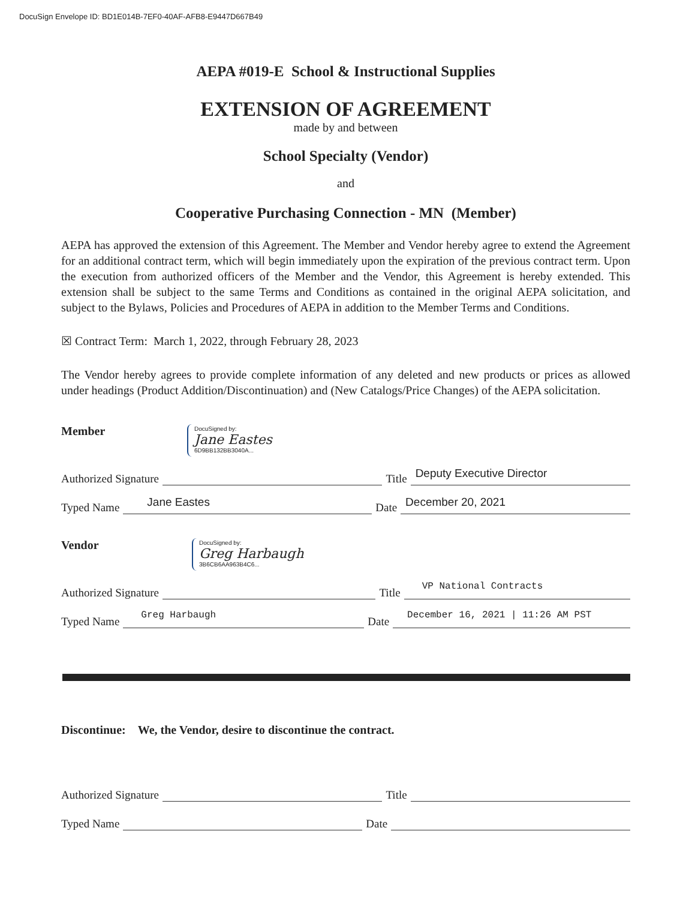DocuSign Envelope ID: BD1E014B-7EF0-40AF-AFB8-E9447D667B49
AEPA #019-E School & Instructional Supplies
EXTENSION OF AGREEMENT
made by and between
School Specialty (Vendor)
and
Cooperative Purchasing Connection - MN (Member)
AEPA has approved the extension of this Agreement. The Member and Vendor hereby agree to extend the Agreement for an additional contract term, which will begin immediately upon the expiration of the previous contract term. Upon the execution from authorized officers of the Member and the Vendor, this Agreement is hereby extended. This extension shall be subject to the same Terms and Conditions as contained in the original AEPA solicitation, and subject to the Bylaws, Policies and Procedures of AEPA in addition to the Member Terms and Conditions.
☒ Contract Term: March 1, 2022, through February 28, 2023
The Vendor hereby agrees to provide complete information of any deleted and new products or prices as allowed under headings (Product Addition/Discontinuation) and (New Catalogs/Price Changes) of the AEPA solicitation.
Member
DocuSigned by:
Jane Eastes
6D9BB132BB3040A...
Authorized Signature Title Deputy Executive Director
Typed Name Jane Eastes Date December 20, 2021
Vendor
DocuSigned by:
Greg Harbaugh
3B6CB6AA963B4C6...
Authorized Signature Title VP National Contracts
Typed Name Greg Harbaugh Date December 16, 2021 | 11:26 AM PST
Discontinue: We, the Vendor, desire to discontinue the contract.
Authorized Signature Title
Typed Name Date